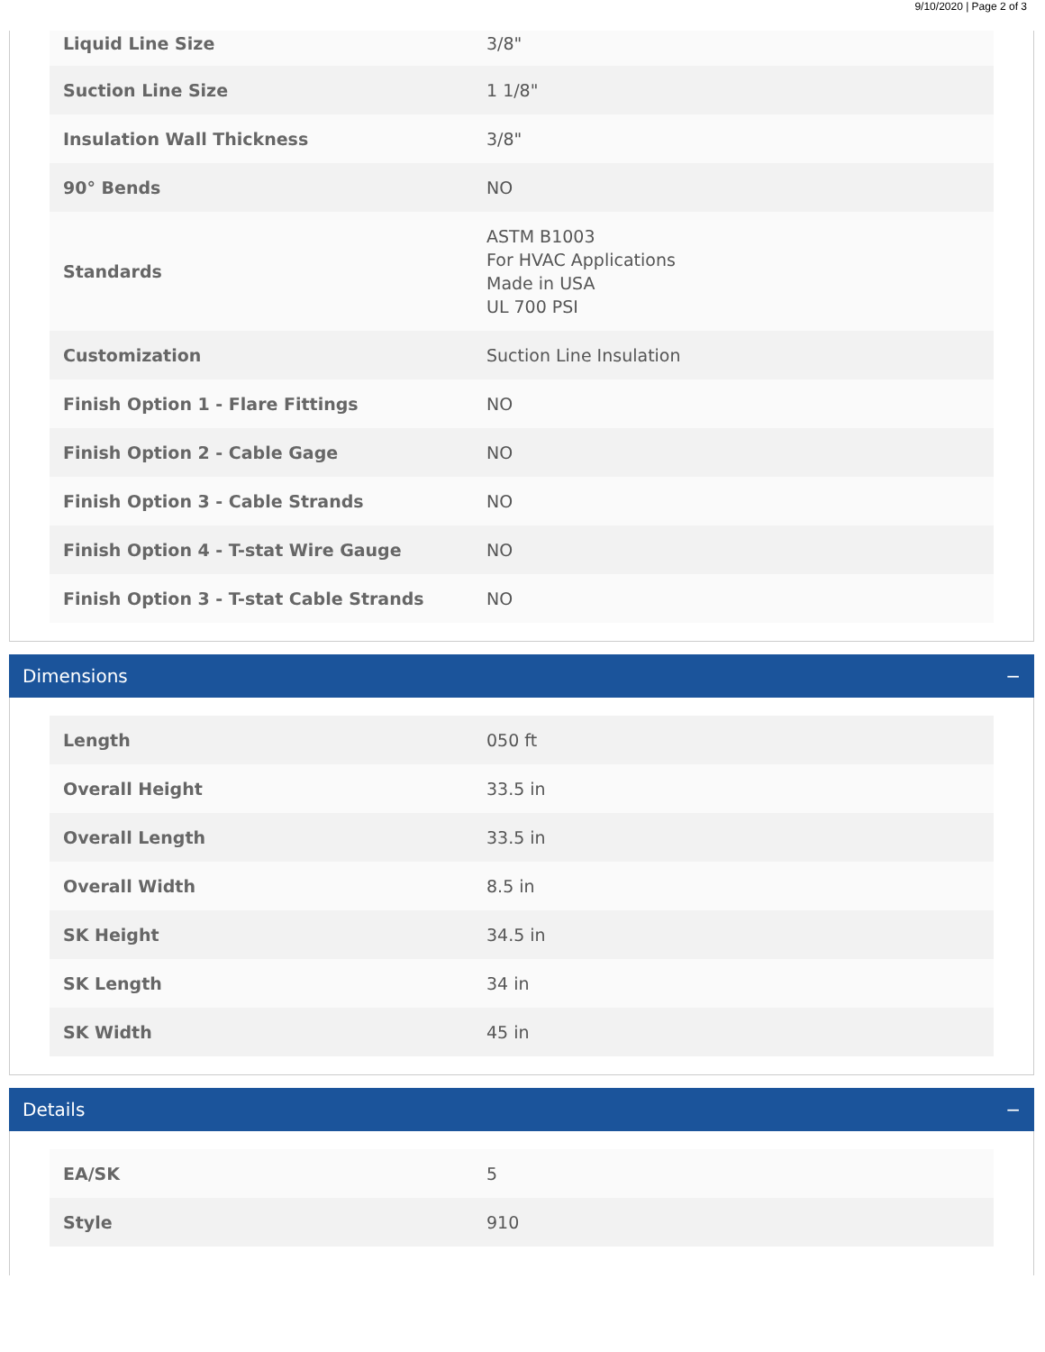9/10/2020 | Page 2 of 3
| Liquid Line Size | 3/8" |
| Suction Line Size | 1 1/8" |
| Insulation Wall Thickness | 3/8" |
| 90° Bends | NO |
| Standards | ASTM B1003 For HVAC Applications Made in USA UL 700 PSI |
| Customization | Suction Line Insulation |
| Finish Option 1 - Flare Fittings | NO |
| Finish Option 2 - Cable Gage | NO |
| Finish Option 3 - Cable Strands | NO |
| Finish Option 4 - T-stat Wire Gauge | NO |
| Finish Option 3 - T-stat Cable Strands | NO |
Dimensions −
| Length | 050 ft |
| Overall Height | 33.5 in |
| Overall Length | 33.5 in |
| Overall Width | 8.5 in |
| SK Height | 34.5 in |
| SK Length | 34 in |
| SK Width | 45 in |
Details −
| EA/SK | 5 |
| Style | 910 |